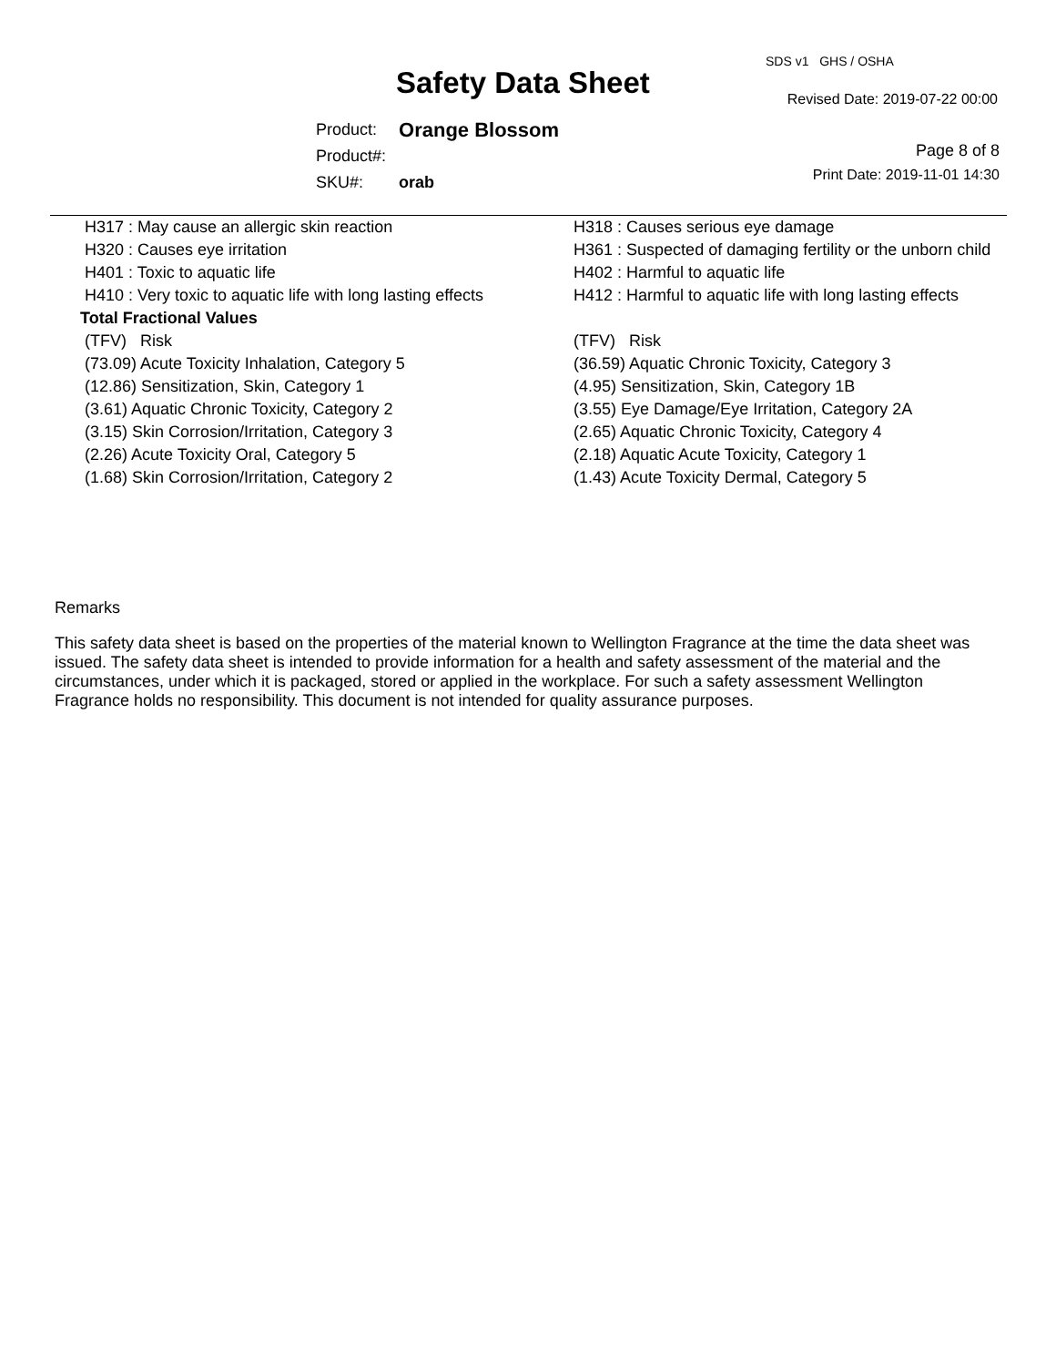SDS v1 GHS / OSHA
Safety Data Sheet Revised Date: 2019-07-22 00:00
| Product: | Orange Blossom |
| Product#: | |
| SKU#: | orab |
Page 8 of 8
Print Date: 2019-11-01 14:30
| H317 : May cause an allergic skin reaction | H318 : Causes serious eye damage |
| H320 : Causes eye irritation | H361 : Suspected of damaging fertility or the unborn child |
| H401 : Toxic to aquatic life | H402 : Harmful to aquatic life |
| H410 : Very toxic to aquatic life with long lasting effects | H412 : Harmful to aquatic life with long lasting effects |
| Total Fractional Values | |
| (TFV) Risk | (TFV) Risk |
| (73.09) Acute Toxicity Inhalation, Category 5 | (36.59) Aquatic Chronic Toxicity, Category 3 |
| (12.86) Sensitization, Skin, Category 1 | (4.95) Sensitization, Skin, Category 1B |
| (3.61) Aquatic Chronic Toxicity, Category 2 | (3.55) Eye Damage/Eye Irritation, Category 2A |
| (3.15) Skin Corrosion/Irritation, Category 3 | (2.65) Aquatic Chronic Toxicity, Category 4 |
| (2.26) Acute Toxicity Oral, Category 5 | (2.18) Aquatic Acute Toxicity, Category 1 |
| (1.68) Skin Corrosion/Irritation, Category 2 | (1.43) Acute Toxicity Dermal, Category 5 |
Remarks
This safety data sheet is based on the properties of the material known to Wellington Fragrance at the time the data sheet was issued. The safety data sheet is intended to provide information for a health and safety assessment of the material and the circumstances, under which it is packaged, stored or applied in the workplace. For such a safety assessment Wellington Fragrance holds no responsibility. This document is not intended for quality assurance purposes.